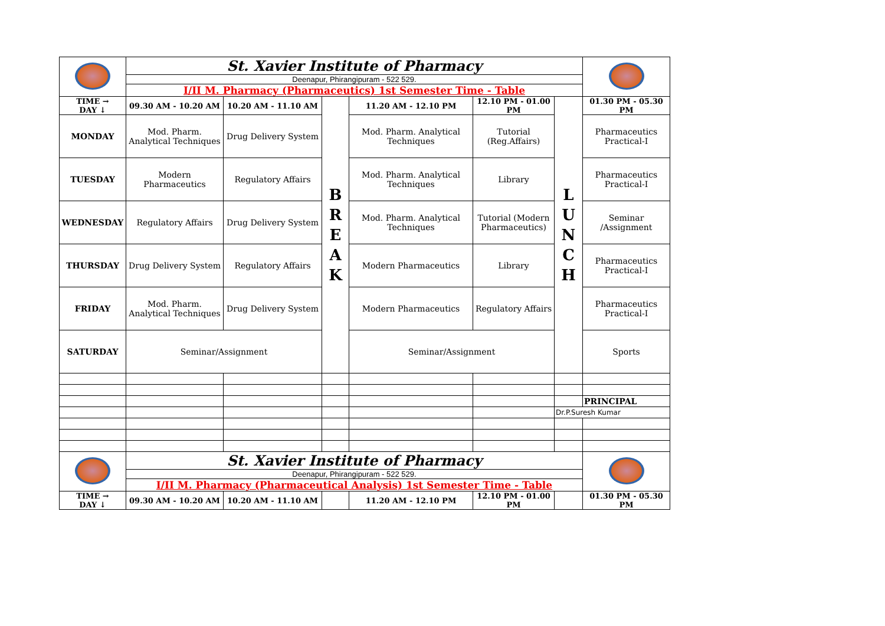| | St. Xavier Institute of Pharmacy | | | | | | |
| | Deenapur, Phirangipuram - 522 529. | | | | | | |
| | I/II M. Pharmacy (Pharmaceutics) 1st Semester Time - Table | | | | | | |
| TIME → DAY ↓ | 09.30 AM - 10.20 AM | 10.20 AM - 11.10 AM | B R E A K | 11.20 AM - 12.10 PM | 12.10 PM - 01.00 PM | L U N C H | 01.30 PM - 05.30 PM |
| MONDAY | Mod. Pharm. Analytical Techniques | Drug Delivery System | | Mod. Pharm. Analytical Techniques | Tutorial (Reg.Affairs) | | Pharmaceutics Practical-I |
| TUESDAY | Modern Pharmaceutics | Regulatory Affairs | | Mod. Pharm. Analytical Techniques | Library | | Pharmaceutics Practical-I |
| WEDNESDAY | Regulatory Affairs | Drug Delivery System | | Mod. Pharm. Analytical Techniques | Tutorial (Modern Pharmaceutics) | | Seminar /Assignment |
| THURSDAY | Drug Delivery System | Regulatory Affairs | | Modern Pharmaceutics | Library | | Pharmaceutics Practical-I |
| FRIDAY | Mod. Pharm. Analytical Techniques | Drug Delivery System | | Modern Pharmaceutics | Regulatory Affairs | | Pharmaceutics Practical-I |
| SATURDAY | Seminar/Assignment | | | Seminar/Assignment | | | Sports |
| | | | | | | | PRINCIPAL |
| | | | | | | Dr.P.Suresh Kumar | |
| | St. Xavier Institute of Pharmacy | | | | | | |
| | Deenapur, Phirangipuram - 522 529. | | | | | | |
| | I/II M. Pharmacy (Pharmaceutical Analysis) 1st Semester Time - Table | | | | | | |
| TIME → DAY ↓ | 09.30 AM - 10.20 AM | 10.20 AM - 11.10 AM | | 11.20 AM - 12.10 PM | 12.10 PM - 01.00 PM | | 01.30 PM - 05.30 PM |